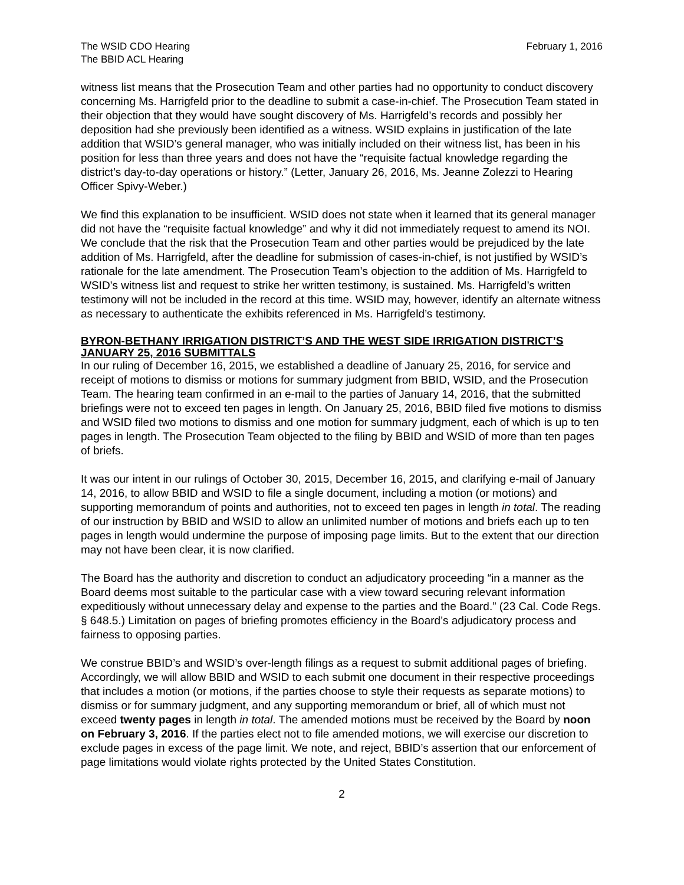The WSID CDO Hearing
The BBID ACL Hearing
February 1, 2016
witness list means that the Prosecution Team and other parties had no opportunity to conduct discovery concerning Ms. Harrigfeld prior to the deadline to submit a case-in-chief. The Prosecution Team stated in their objection that they would have sought discovery of Ms. Harrigfeld’s records and possibly her deposition had she previously been identified as a witness. WSID explains in justification of the late addition that WSID’s general manager, who was initially included on their witness list, has been in his position for less than three years and does not have the “requisite factual knowledge regarding the district’s day-to-day operations or history.” (Letter, January 26, 2016, Ms. Jeanne Zolezzi to Hearing Officer Spivy-Weber.)
We find this explanation to be insufficient. WSID does not state when it learned that its general manager did not have the “requisite factual knowledge” and why it did not immediately request to amend its NOI. We conclude that the risk that the Prosecution Team and other parties would be prejudiced by the late addition of Ms. Harrigfeld, after the deadline for submission of cases-in-chief, is not justified by WSID’s rationale for the late amendment. The Prosecution Team’s objection to the addition of Ms. Harrigfeld to WSID’s witness list and request to strike her written testimony, is sustained. Ms. Harrigfeld’s written testimony will not be included in the record at this time. WSID may, however, identify an alternate witness as necessary to authenticate the exhibits referenced in Ms. Harrigfeld’s testimony.
BYRON-BETHANY IRRIGATION DISTRICT’S AND THE WEST SIDE IRRIGATION DISTRICT’S JANUARY 25, 2016 SUBMITTALS
In our ruling of December 16, 2015, we established a deadline of January 25, 2016, for service and receipt of motions to dismiss or motions for summary judgment from BBID, WSID, and the Prosecution Team. The hearing team confirmed in an e-mail to the parties of January 14, 2016, that the submitted briefings were not to exceed ten pages in length. On January 25, 2016, BBID filed five motions to dismiss and WSID filed two motions to dismiss and one motion for summary judgment, each of which is up to ten pages in length. The Prosecution Team objected to the filing by BBID and WSID of more than ten pages of briefs.
It was our intent in our rulings of October 30, 2015, December 16, 2015, and clarifying e-mail of January 14, 2016, to allow BBID and WSID to file a single document, including a motion (or motions) and supporting memorandum of points and authorities, not to exceed ten pages in length in total. The reading of our instruction by BBID and WSID to allow an unlimited number of motions and briefs each up to ten pages in length would undermine the purpose of imposing page limits. But to the extent that our direction may not have been clear, it is now clarified.
The Board has the authority and discretion to conduct an adjudicatory proceeding “in a manner as the Board deems most suitable to the particular case with a view toward securing relevant information expeditiously without unnecessary delay and expense to the parties and the Board.” (23 Cal. Code Regs. § 648.5.) Limitation on pages of briefing promotes efficiency in the Board’s adjudicatory process and fairness to opposing parties.
We construe BBID’s and WSID’s over-length filings as a request to submit additional pages of briefing. Accordingly, we will allow BBID and WSID to each submit one document in their respective proceedings that includes a motion (or motions, if the parties choose to style their requests as separate motions) to dismiss or for summary judgment, and any supporting memorandum or brief, all of which must not exceed twenty pages in length in total. The amended motions must be received by the Board by noon on February 3, 2016. If the parties elect not to file amended motions, we will exercise our discretion to exclude pages in excess of the page limit. We note, and reject, BBID’s assertion that our enforcement of page limitations would violate rights protected by the United States Constitution.
2